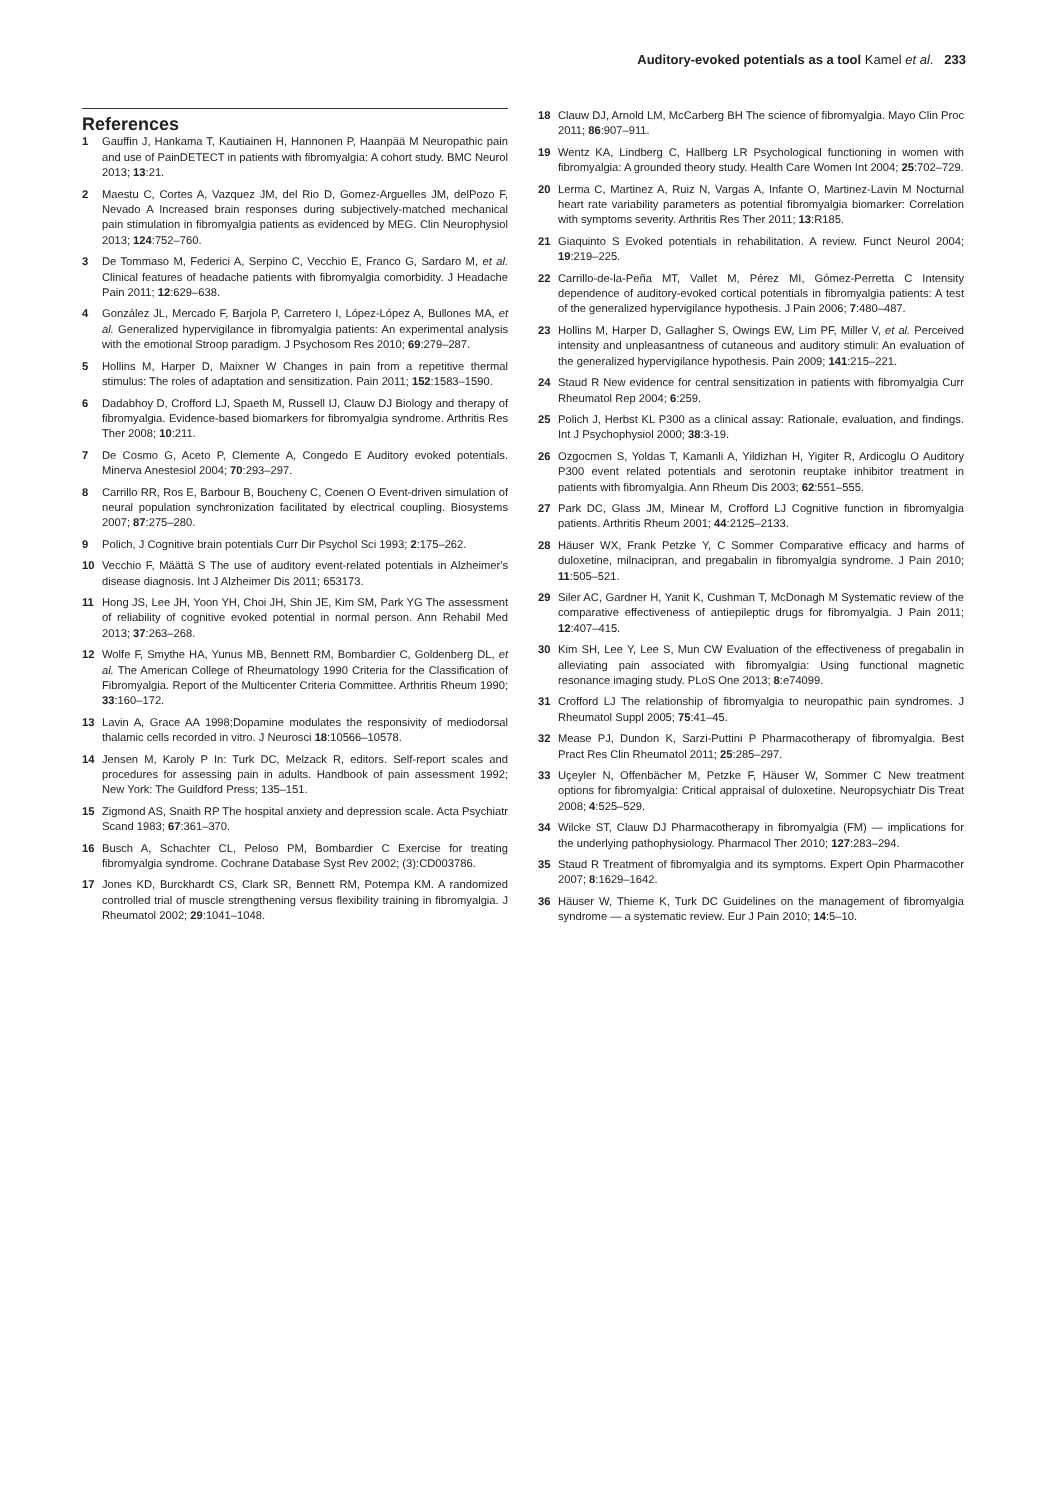Auditory-evoked potentials as a tool Kamel et al. 233
References
1 Gauffin J, Hankama T, Kautiainen H, Hannonen P, Haanpää M Neuropathic pain and use of PainDETECT in patients with fibromyalgia: A cohort study. BMC Neurol 2013; 13:21.
2 Maestu C, Cortes A, Vazquez JM, del Rio D, Gomez-Arguelles JM, delPozo F, Nevado A Increased brain responses during subjectively-matched mechanical pain stimulation in fibromyalgia patients as evidenced by MEG. Clin Neurophysiol 2013; 124:752–760.
3 De Tommaso M, Federici A, Serpino C, Vecchio E, Franco G, Sardaro M, et al. Clinical features of headache patients with fibromyalgia comorbidity. J Headache Pain 2011; 12:629–638.
4 González JL, Mercado F, Barjola P, Carretero I, López-López A, Bullones MA, et al. Generalized hypervigilance in fibromyalgia patients: An experimental analysis with the emotional Stroop paradigm. J Psychosom Res 2010; 69:279–287.
5 Hollins M, Harper D, Maixner W Changes in pain from a repetitive thermal stimulus: The roles of adaptation and sensitization. Pain 2011; 152:1583–1590.
6 Dadabhoy D, Crofford LJ, Spaeth M, Russell IJ, Clauw DJ Biology and therapy of fibromyalgia. Evidence-based biomarkers for fibromyalgia syndrome. Arthritis Res Ther 2008; 10:211.
7 De Cosmo G, Aceto P, Clemente A, Congedo E Auditory evoked potentials. Minerva Anestesiol 2004; 70:293–297.
8 Carrillo RR, Ros E, Barbour B, Boucheny C, Coenen O Event-driven simulation of neural population synchronization facilitated by electrical coupling. Biosystems 2007; 87:275–280.
9 Polich, J Cognitive brain potentials Curr Dir Psychol Sci 1993; 2:175–262.
10 Vecchio F, Määttä S The use of auditory event-related potentials in Alzheimer's disease diagnosis. Int J Alzheimer Dis 2011; 653173.
11 Hong JS, Lee JH, Yoon YH, Choi JH, Shin JE, Kim SM, Park YG The assessment of reliability of cognitive evoked potential in normal person. Ann Rehabil Med 2013; 37:263–268.
12 Wolfe F, Smythe HA, Yunus MB, Bennett RM, Bombardier C, Goldenberg DL, et al. The American College of Rheumatology 1990 Criteria for the Classification of Fibromyalgia. Report of the Multicenter Criteria Committee. Arthritis Rheum 1990; 33:160–172.
13 Lavin A, Grace AA 1998;Dopamine modulates the responsivity of mediodorsal thalamic cells recorded in vitro. J Neurosci 18:10566–10578.
14 Jensen M, Karoly P In: Turk DC, Melzack R, editors. Self-report scales and procedures for assessing pain in adults. Handbook of pain assessment 1992; New York: The Guildford Press; 135–151.
15 Zigmond AS, Snaith RP The hospital anxiety and depression scale. Acta Psychiatr Scand 1983; 67:361–370.
16 Busch A, Schachter CL, Peloso PM, Bombardier C Exercise for treating fibromyalgia syndrome. Cochrane Database Syst Rev 2002; (3):CD003786.
17 Jones KD, Burckhardt CS, Clark SR, Bennett RM, Potempa KM. A randomized controlled trial of muscle strengthening versus flexibility training in fibromyalgia. J Rheumatol 2002; 29:1041–1048.
18 Clauw DJ, Arnold LM, McCarberg BH The science of fibromyalgia. Mayo Clin Proc 2011; 86:907–911.
19 Wentz KA, Lindberg C, Hallberg LR Psychological functioning in women with fibromyalgia: A grounded theory study. Health Care Women Int 2004; 25:702–729.
20 Lerma C, Martinez A, Ruiz N, Vargas A, Infante O, Martinez-Lavin M Nocturnal heart rate variability parameters as potential fibromyalgia biomarker: Correlation with symptoms severity. Arthritis Res Ther 2011; 13:R185.
21 Giaquinto S Evoked potentials in rehabilitation. A review. Funct Neurol 2004; 19:219–225.
22 Carrillo-de-la-Peña MT, Vallet M, Pérez MI, Gómez-Perretta C Intensity dependence of auditory-evoked cortical potentials in fibromyalgia patients: A test of the generalized hypervigilance hypothesis. J Pain 2006; 7:480–487.
23 Hollins M, Harper D, Gallagher S, Owings EW, Lim PF, Miller V, et al. Perceived intensity and unpleasantness of cutaneous and auditory stimuli: An evaluation of the generalized hypervigilance hypothesis. Pain 2009; 141:215–221.
24 Staud R New evidence for central sensitization in patients with fibromyalgia Curr Rheumatol Rep 2004; 6:259.
25 Polich J, Herbst KL P300 as a clinical assay: Rationale, evaluation, and findings. Int J Psychophysiol 2000; 38:3-19.
26 Ozgocmen S, Yoldas T, Kamanli A, Yildizhan H, Yigiter R, Ardicoglu O Auditory P300 event related potentials and serotonin reuptake inhibitor treatment in patients with fibromyalgia. Ann Rheum Dis 2003; 62:551–555.
27 Park DC, Glass JM, Minear M, Crofford LJ Cognitive function in fibromyalgia patients. Arthritis Rheum 2001; 44:2125–2133.
28 Häuser WX, Frank Petzke Y, C Sommer Comparative efficacy and harms of duloxetine, milnacipran, and pregabalin in fibromyalgia syndrome. J Pain 2010; 11:505–521.
29 Siler AC, Gardner H, Yanit K, Cushman T, McDonagh M Systematic review of the comparative effectiveness of antiepileptic drugs for fibromyalgia. J Pain 2011; 12:407–415.
30 Kim SH, Lee Y, Lee S, Mun CW Evaluation of the effectiveness of pregabalin in alleviating pain associated with fibromyalgia: Using functional magnetic resonance imaging study. PLoS One 2013; 8:e74099.
31 Crofford LJ The relationship of fibromyalgia to neuropathic pain syndromes. J Rheumatol Suppl 2005; 75:41–45.
32 Mease PJ, Dundon K, Sarzi-Puttini P Pharmacotherapy of fibromyalgia. Best Pract Res Clin Rheumatol 2011; 25:285–297.
33 Uçeyler N, Offenbächer M, Petzke F, Häuser W, Sommer C New treatment options for fibromyalgia: Critical appraisal of duloxetine. Neuropsychiatr Dis Treat 2008; 4:525–529.
34 Wilcke ST, Clauw DJ Pharmacotherapy in fibromyalgia (FM) — implications for the underlying pathophysiology. Pharmacol Ther 2010; 127:283–294.
35 Staud R Treatment of fibromyalgia and its symptoms. Expert Opin Pharmacother 2007; 8:1629–1642.
36 Häuser W, Thieme K, Turk DC Guidelines on the management of fibromyalgia syndrome — a systematic review. Eur J Pain 2010; 14:5–10.